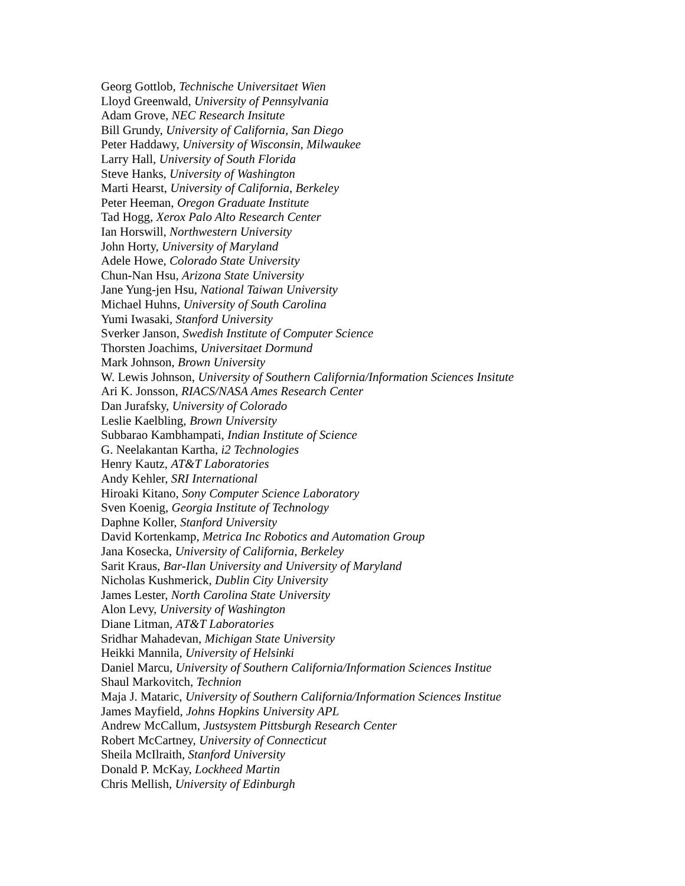Georg Gottlob, Technische Universitaet Wien
Lloyd Greenwald, University of Pennsylvania
Adam Grove, NEC Research Insitute
Bill Grundy, University of California, San Diego
Peter Haddawy, University of Wisconsin, Milwaukee
Larry Hall, University of South Florida
Steve Hanks, University of Washington
Marti Hearst, University of California, Berkeley
Peter Heeman, Oregon Graduate Institute
Tad Hogg, Xerox Palo Alto Research Center
Ian Horswill, Northwestern University
John Horty, University of Maryland
Adele Howe, Colorado State University
Chun-Nan Hsu, Arizona State University
Jane Yung-jen Hsu, National Taiwan University
Michael Huhns, University of South Carolina
Yumi Iwasaki, Stanford University
Sverker Janson, Swedish Institute of Computer Science
Thorsten Joachims, Universitaet Dormund
Mark Johnson, Brown University
W. Lewis Johnson, University of Southern California/Information Sciences Insitute
Ari K. Jonsson, RIACS/NASA Ames Research Center
Dan Jurafsky, University of Colorado
Leslie Kaelbling, Brown University
Subbarao Kambhampati, Indian Institute of Science
G. Neelakantan Kartha, i2 Technologies
Henry Kautz, AT&T Laboratories
Andy Kehler, SRI International
Hiroaki Kitano, Sony Computer Science Laboratory
Sven Koenig, Georgia Institute of Technology
Daphne Koller, Stanford University
David Kortenkamp, Metrica Inc Robotics and Automation Group
Jana Kosecka, University of California, Berkeley
Sarit Kraus, Bar-Ilan University and University of Maryland
Nicholas Kushmerick, Dublin City University
James Lester, North Carolina State University
Alon Levy, University of Washington
Diane Litman, AT&T Laboratories
Sridhar Mahadevan, Michigan State University
Heikki Mannila, University of Helsinki
Daniel Marcu, University of Southern California/Information Sciences Institue
Shaul Markovitch, Technion
Maja J. Mataric, University of Southern California/Information Sciences Institue
James Mayfield, Johns Hopkins University APL
Andrew McCallum, Justsystem Pittsburgh Research Center
Robert McCartney, University of Connecticut
Sheila McIlraith, Stanford University
Donald P. McKay, Lockheed Martin
Chris Mellish, University of Edinburgh